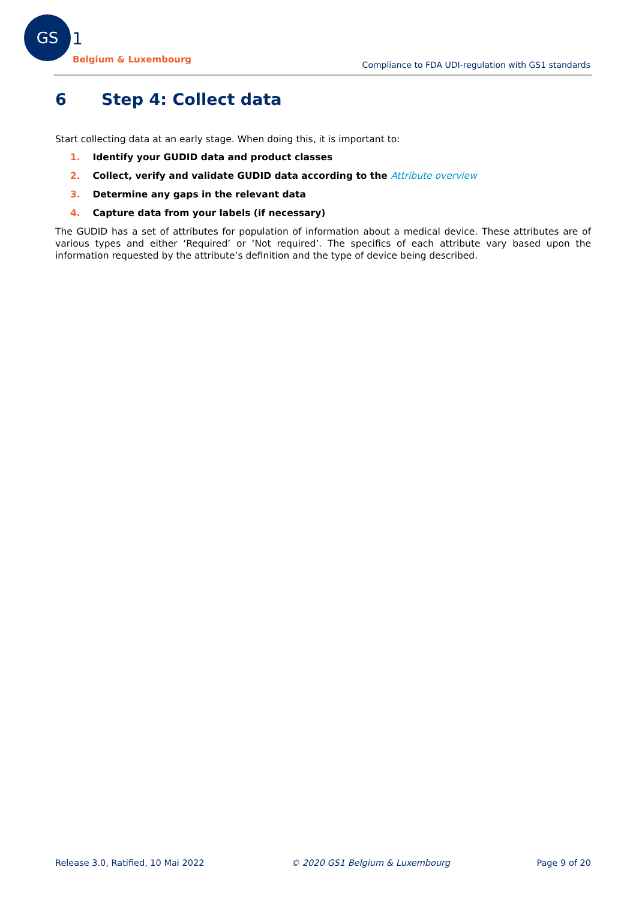GS
1
Belgium & Luxembourg
Compliance to FDA UDI-regulation with GS1 standards
6 Step 4: Collect data
Start collecting data at an early stage. When doing this, it is important to:
1. Identify your GUDID data and product classes
2. Collect, verify and validate GUDID data according to the Attribute overview
3. Determine any gaps in the relevant data
4. Capture data from your labels (if necessary)
The GUDID has a set of attributes for population of information about a medical device. These attributes are of various types and either ‘Required’ or ‘Not required’. The specifics of each attribute vary based upon the information requested by the attribute’s definition and the type of device being described.
Release 3.0, Ratified, 10 Mai 2022 © 2020 GS1 Belgium & Luxembourg Page 9 of 20